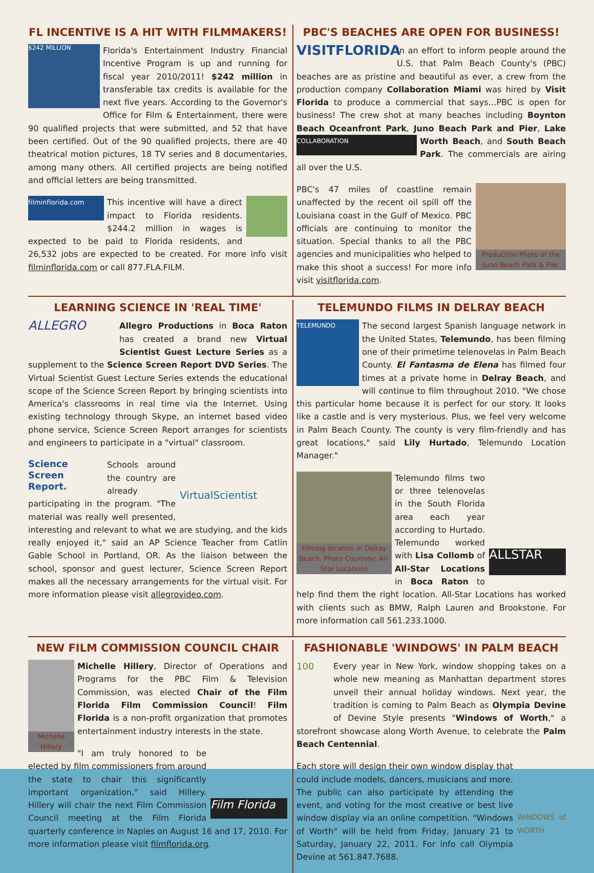FL INCENTIVE IS A HIT WITH FILMMAKERS!
$242 MILLION
Florida's Entertainment Industry Financial Incentive Program is up and running for fiscal year 2010/2011! $242 million in transferable tax credits is available for the next five years. According to the Governor's Office for Film & Entertainment, there were 90 qualified projects that were submitted, and 52 that have been certified. Out of the 90 qualified projects, there are 40 theatrical motion pictures, 18 TV series and 8 documentaries, among many others. All certified projects are being notified and official letters are being transmitted.
filminflorida.com
This incentive will have a direct impact to Florida residents. $244.2 million in wages is expected to be paid to Florida residents, and 26,532 jobs are expected to be created. For more info visit filminflorida.com or call 877.FLA.FILM.
PBC'S BEACHES ARE OPEN FOR BUSINESS!
VISITFLORIDA
In an effort to inform people around the U.S. that Palm Beach County's (PBC) beaches are as pristine and beautiful as ever, a crew from the production company Collaboration Miami was hired by Visit Florida to produce a commercial that says…PBC is open for business! The crew shot at many beaches including Boynton Beach Oceanfront Park, Juno Beach Park and Pier, Lake Worth Beach, COLLABORATION and South Beach Park. The commercials are airing all over the U.S.
Production Photo of the Juno Beach Park & Pier
PBC's 47 miles of coastline remain unaffected by the recent oil spill off the Louisiana coast in the Gulf of Mexico. PBC officials are continuing to monitor the situation. Special thanks to all the PBC agencies and municipalities who helped to make this shoot a success! For more info visit visitflorida.com.
LEARNING SCIENCE IN 'REAL TIME'
ALLEGRO
Allegro Productions in Boca Raton has created a brand new Virtual Scientist Guest Lecture Series as a supplement to the Science Screen Report DVD Series. The Virtual Scientist Guest Lecture Series extends the educational scope of the Science Screen Report by bringing scientists into America's classrooms in real time via the Internet. Using existing technology through Skype, an internet based video phone service, Science Screen Report arranges for scientists and engineers to participate in a "virtual" classroom.
Science Screen Report.
VirtualScientist
Schools around the country are already participating in the program. "The material was really well presented, interesting and relevant to what we are studying, and the kids really enjoyed it," said an AP Science Teacher from Catlin Gable School in Portland, OR. As the liaison between the school, sponsor and guest lecturer, Science Screen Report makes all the necessary arrangements for the virtual visit. For more information please visit allegrovideo.com.
TELEMUNDO FILMS IN DELRAY BEACH
TELEMUNDO
The second largest Spanish language network in the United States, Telemundo, has been filming one of their primetime telenovelas in Palm Beach County. El Fantasma de Elena has filmed four times at a private home in Delray Beach, and will continue to film throughout 2010. "We chose this particular home because it is perfect for our story. It looks like a castle and is very mysterious. Plus, we feel very welcome in Palm Beach County. The county is very film-friendly and has great locations," said Lily Hurtado, Telemundo Location Manager."
Filming location in Delray Beach. Photo Courtesy: All-Star Locations
ALLSTAR
Telemundo films two or three telenovelas in the South Florida area each year according to Hurtado. Telemundo worked with Lisa Collomb of All-Star Locations in Boca Raton to help find them the right location. All-Star Locations has worked with clients such as BMW, Ralph Lauren and Brookstone. For more information call 561.233.1000.
NEW FILM COMMISSION COUNCIL CHAIR
Michelle Hillery
Michelle Hillery, Director of Operations and Programs for the PBC Film & Television Commission, was elected Chair of the Film Florida Film Commission Council! Film Florida is a non-profit organization that promotes entertainment industry interests in the state.
Film Florida
"I am truly honored to be elected by film commissioners from around the state to chair this significantly important organization," said Hillery. Hillery will chair the next Film Commission Council meeting at the Film Florida quarterly conference in Naples on August 16 and 17, 2010. For more information please visit filmflorida.org.
FASHIONABLE 'WINDOWS' IN PALM BEACH
100
Every year in New York, window shopping takes on a whole new meaning as Manhattan department stores unveil their annual holiday windows. Next year, the tradition is coming to Palm Beach as Olympia Devine of Devine Style presents "Windows of Worth," a storefront showcase along Worth Avenue, to celebrate the Palm Beach Centennial.
WINDOWS of WORTH
Each store will design their own window display that could include models, dancers, musicians and more. The public can also participate by attending the event, and voting for the most creative or best live window display via an online competition. "Windows of Worth" will be held from Friday, January 21 to Saturday, January 22, 2011. For info call Olympia Devine at 561.847.7688.